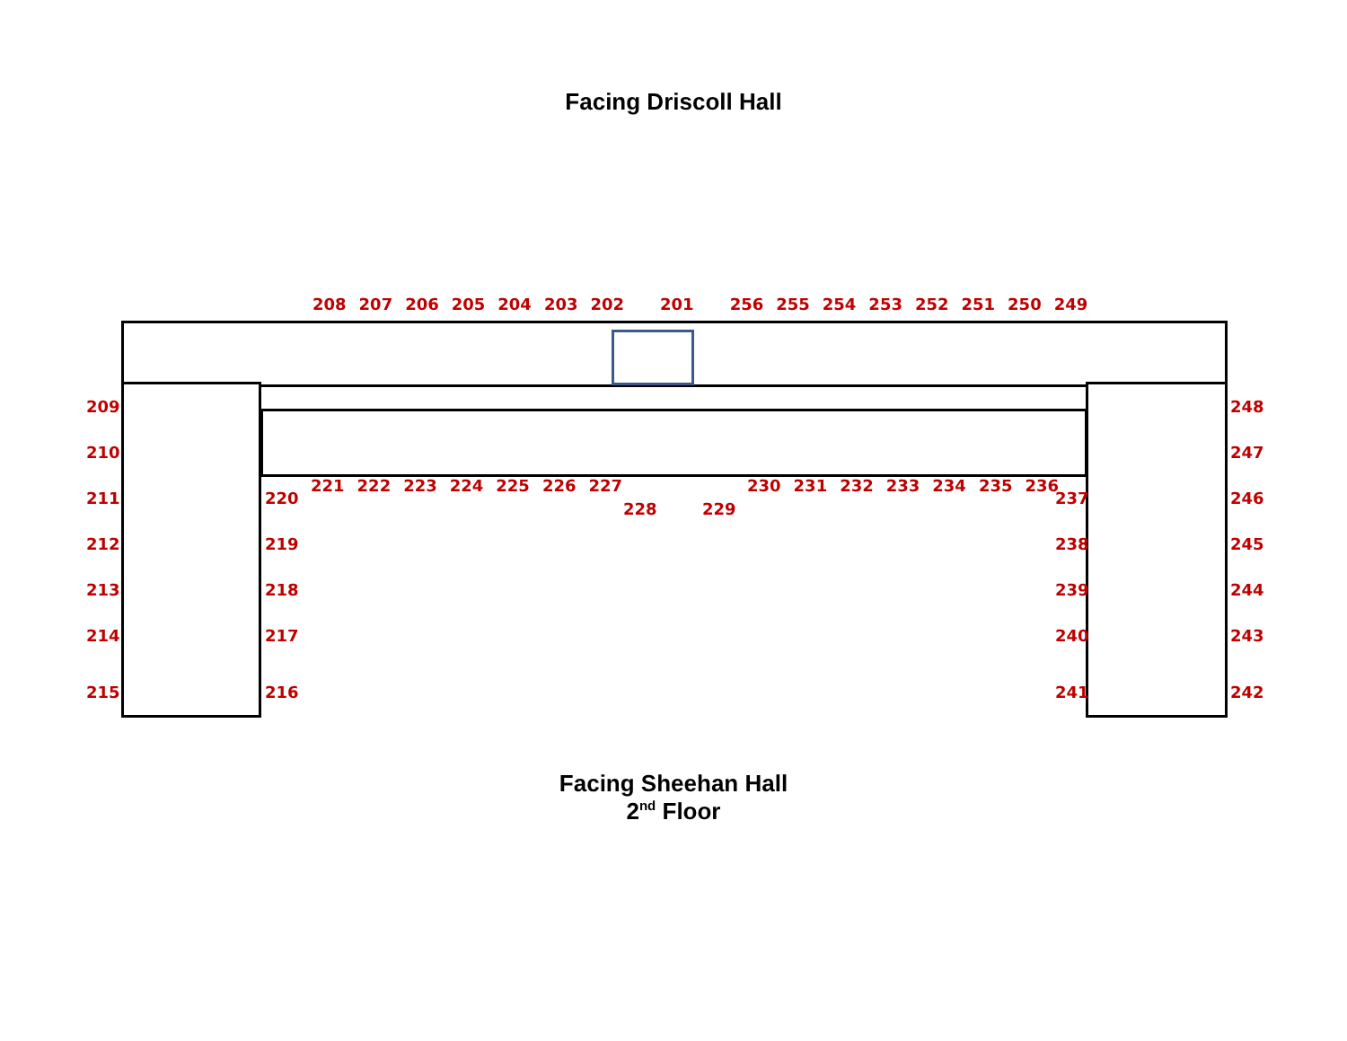Facing Driscoll Hall
208 207 206 205 204 203 202 201 256 255 254 253 252 251 250 249
209
210
211
212
213
214
215
248
247
246
245
244
243
242
220
219
218
217
216
237
238
239
240
241
221 222 223 224 225 226 227 230 231 232 233 234 235 236
228 229
Facing Sheehan Hall
2<sup>nd</sup> Floor